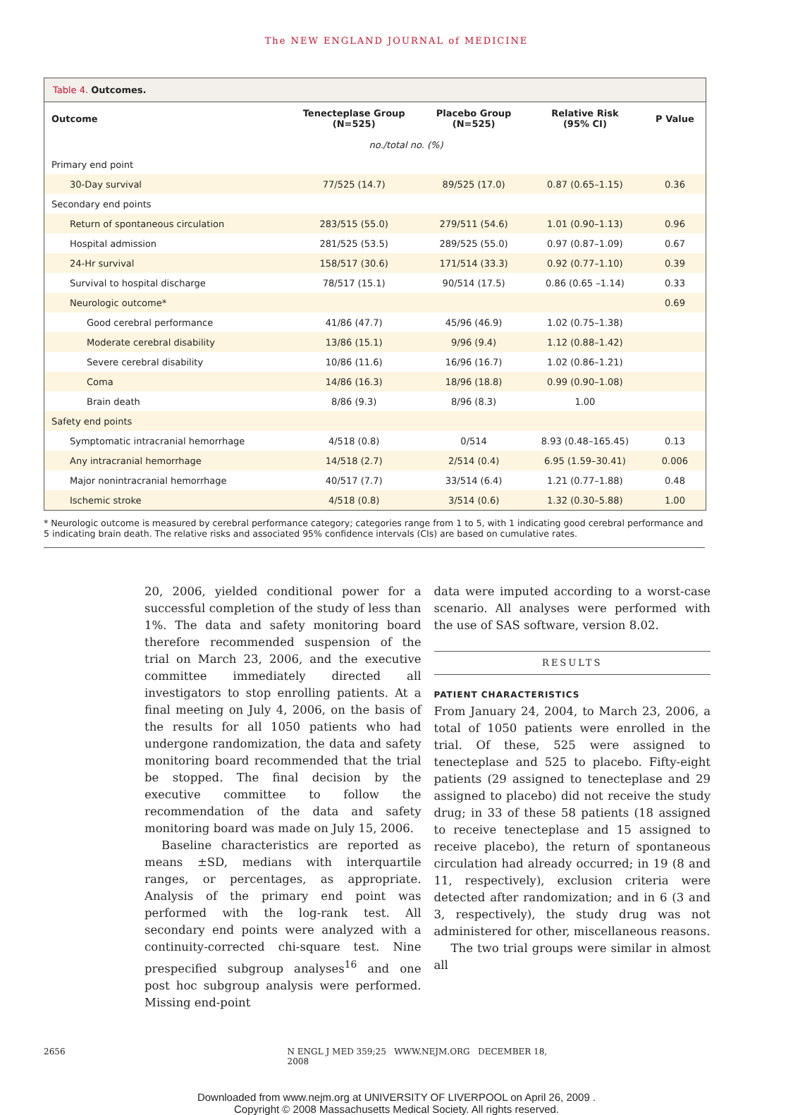The NEW ENGLAND JOURNAL of MEDICINE
Table 4. Outcomes.
| Outcome | Tenecteplase Group (N=525) | Placebo Group (N=525) | Relative Risk (95% CI) | P Value |
| --- | --- | --- | --- | --- |
| | no./total no. (%) | | | |
| Primary end point | | | | |
| 30-Day survival | 77/525 (14.7) | 89/525 (17.0) | 0.87 (0.65–1.15) | 0.36 |
| Secondary end points | | | | |
| Return of spontaneous circulation | 283/515 (55.0) | 279/511 (54.6) | 1.01 (0.90–1.13) | 0.96 |
| Hospital admission | 281/525 (53.5) | 289/525 (55.0) | 0.97 (0.87–1.09) | 0.67 |
| 24-Hr survival | 158/517 (30.6) | 171/514 (33.3) | 0.92 (0.77–1.10) | 0.39 |
| Survival to hospital discharge | 78/517 (15.1) | 90/514 (17.5) | 0.86 (0.65 –1.14) | 0.33 |
| Neurologic outcome* | | | | 0.69 |
| Good cerebral performance | 41/86 (47.7) | 45/96 (46.9) | 1.02 (0.75–1.38) | |
| Moderate cerebral disability | 13/86 (15.1) | 9/96 (9.4) | 1.12 (0.88–1.42) | |
| Severe cerebral disability | 10/86 (11.6) | 16/96 (16.7) | 1.02 (0.86–1.21) | |
| Coma | 14/86 (16.3) | 18/96 (18.8) | 0.99 (0.90–1.08) | |
| Brain death | 8/86 (9.3) | 8/96 (8.3) | 1.00 | |
| Safety end points | | | | |
| Symptomatic intracranial hemorrhage | 4/518 (0.8) | 0/514 | 8.93 (0.48–165.45) | 0.13 |
| Any intracranial hemorrhage | 14/518 (2.7) | 2/514 (0.4) | 6.95 (1.59–30.41) | 0.006 |
| Major nonintracranial hemorrhage | 40/517 (7.7) | 33/514 (6.4) | 1.21 (0.77–1.88) | 0.48 |
| Ischemic stroke | 4/518 (0.8) | 3/514 (0.6) | 1.32 (0.30–5.88) | 1.00 |
* Neurologic outcome is measured by cerebral performance category; categories range from 1 to 5, with 1 indicating good cerebral performance and 5 indicating brain death. The relative risks and associated 95% confidence intervals (CIs) are based on cumulative rates.
20, 2006, yielded conditional power for a successful completion of the study of less than 1%. The data and safety monitoring board therefore recommended suspension of the trial on March 23, 2006, and the executive committee immediately directed all investigators to stop enrolling patients. At a final meeting on July 4, 2006, on the basis of the results for all 1050 patients who had undergone randomization, the data and safety monitoring board recommended that the trial be stopped. The final decision by the executive committee to follow the recommendation of the data and safety monitoring board was made on July 15, 2006.
Baseline characteristics are reported as means ±SD, medians with interquartile ranges, or percentages, as appropriate. Analysis of the primary end point was performed with the log-rank test. All secondary end points were analyzed with a continuity-corrected chi-square test. Nine prespecified subgroup analyses<sup>16</sup> and one post hoc subgroup analysis were performed. Missing end-point
data were imputed according to a worst-case scenario. All analyses were performed with the use of SAS software, version 8.02.
RESULTS
PATIENT CHARACTERISTICS
From January 24, 2004, to March 23, 2006, a total of 1050 patients were enrolled in the trial. Of these, 525 were assigned to tenecteplase and 525 to placebo. Fifty-eight patients (29 assigned to tenecteplase and 29 assigned to placebo) did not receive the study drug; in 33 of these 58 patients (18 assigned to receive tenecteplase and 15 assigned to receive placebo), the return of spontaneous circulation had already occurred; in 19 (8 and 11, respectively), exclusion criteria were detected after randomization; and in 6 (3 and 3, respectively), the study drug was not administered for other, miscellaneous reasons.
The two trial groups were similar in almost all
2656 N ENGL J MED 359;25 WWW.NEJM.ORG DECEMBER 18, 2008
Downloaded from www.nejm.org at UNIVERSITY OF LIVERPOOL on April 26, 2009 .
Copyright © 2008 Massachusetts Medical Society. All rights reserved.